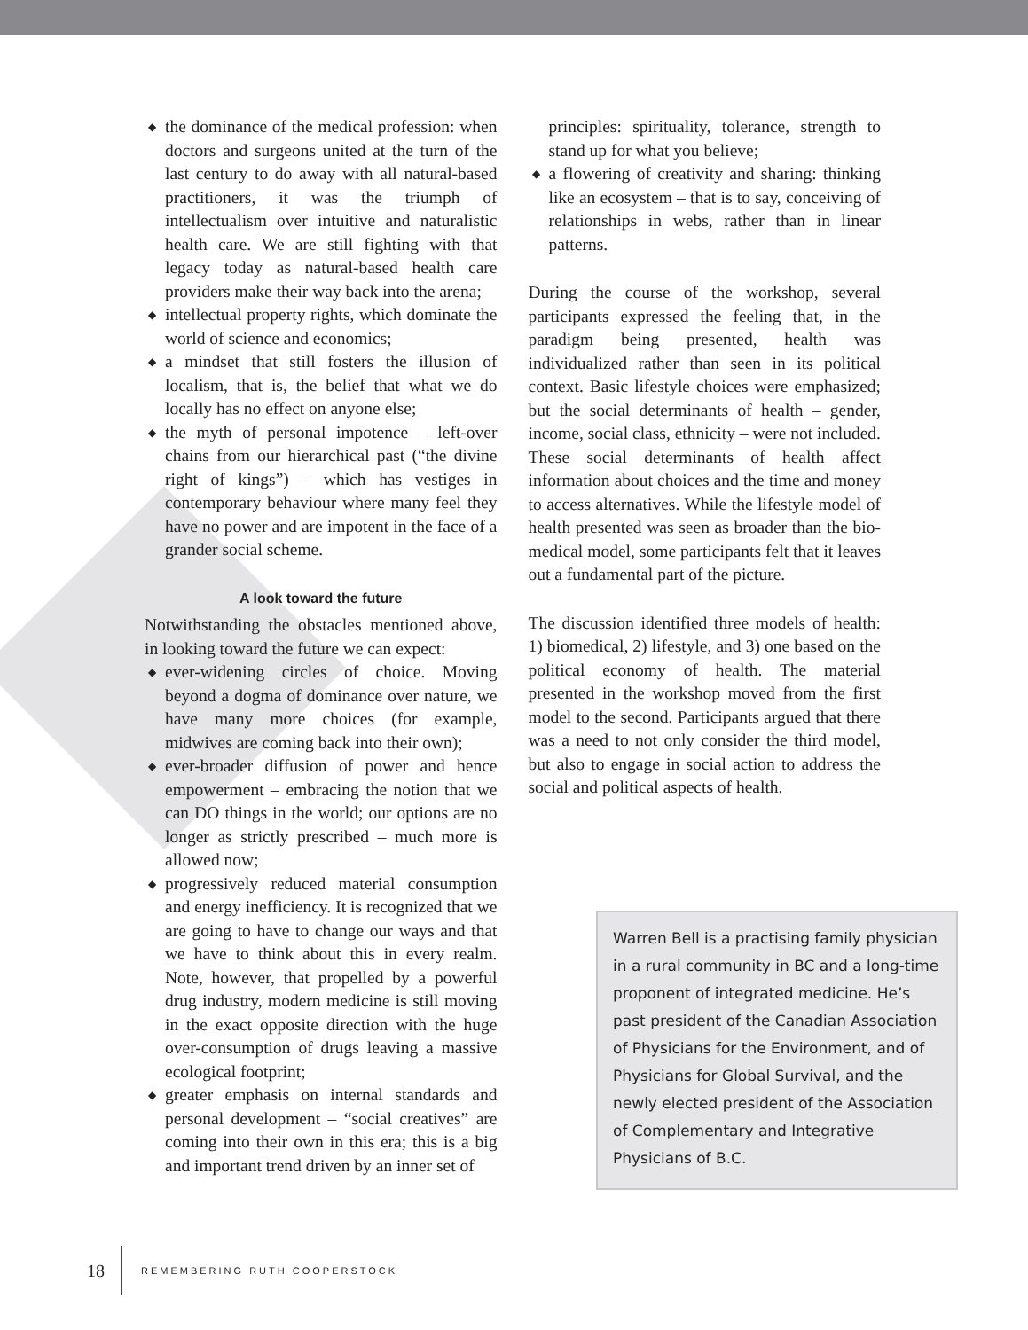◆ the dominance of the medical profession: when doctors and surgeons united at the turn of the last century to do away with all natural-based practitioners, it was the triumph of intellectualism over intuitive and naturalistic health care. We are still fighting with that legacy today as natural-based health care providers make their way back into the arena;
◆ intellectual property rights, which dominate the world of science and economics;
◆ a mindset that still fosters the illusion of localism, that is, the belief that what we do locally has no effect on anyone else;
◆ the myth of personal impotence – left-over chains from our hierarchical past (“the divine right of kings”) – which has vestiges in contemporary behaviour where many feel they have no power and are impotent in the face of a grander social scheme.
A look toward the future
Notwithstanding the obstacles mentioned above, in looking toward the future we can expect:
◆ ever-widening circles of choice. Moving beyond a dogma of dominance over nature, we have many more choices (for example, midwives are coming back into their own);
◆ ever-broader diffusion of power and hence empowerment – embracing the notion that we can DO things in the world; our options are no longer as strictly prescribed – much more is allowed now;
◆ progressively reduced material consumption and energy inefficiency. It is recognized that we are going to have to change our ways and that we have to think about this in every realm. Note, however, that propelled by a powerful drug industry, modern medicine is still moving in the exact opposite direction with the huge over-consumption of drugs leaving a massive ecological footprint;
◆ greater emphasis on internal standards and personal development – “social creatives” are coming into their own in this era; this is a big and important trend driven by an inner set of
principles: spirituality, tolerance, strength to stand up for what you believe;
◆ a flowering of creativity and sharing: thinking like an ecosystem – that is to say, conceiving of relationships in webs, rather than in linear patterns.
During the course of the workshop, several participants expressed the feeling that, in the paradigm being presented, health was individualized rather than seen in its political context. Basic lifestyle choices were emphasized; but the social determinants of health – gender, income, social class, ethnicity – were not included. These social determinants of health affect information about choices and the time and money to access alternatives. While the lifestyle model of health presented was seen as broader than the bio-medical model, some participants felt that it leaves out a fundamental part of the picture.
The discussion identified three models of health: 1) biomedical, 2) lifestyle, and 3) one based on the political economy of health. The material presented in the workshop moved from the first model to the second. Participants argued that there was a need to not only consider the third model, but also to engage in social action to address the social and political aspects of health.
Warren Bell is a practising family physician in a rural community in BC and a long-time proponent of integrated medicine. He’s past president of the Canadian Association of Physicians for the Environment, and of Physicians for Global Survival, and the newly elected president of the Association of Complementary and Integrative Physicians of B.C.
18 REMEMBERING RUTH COOPERSTOCK